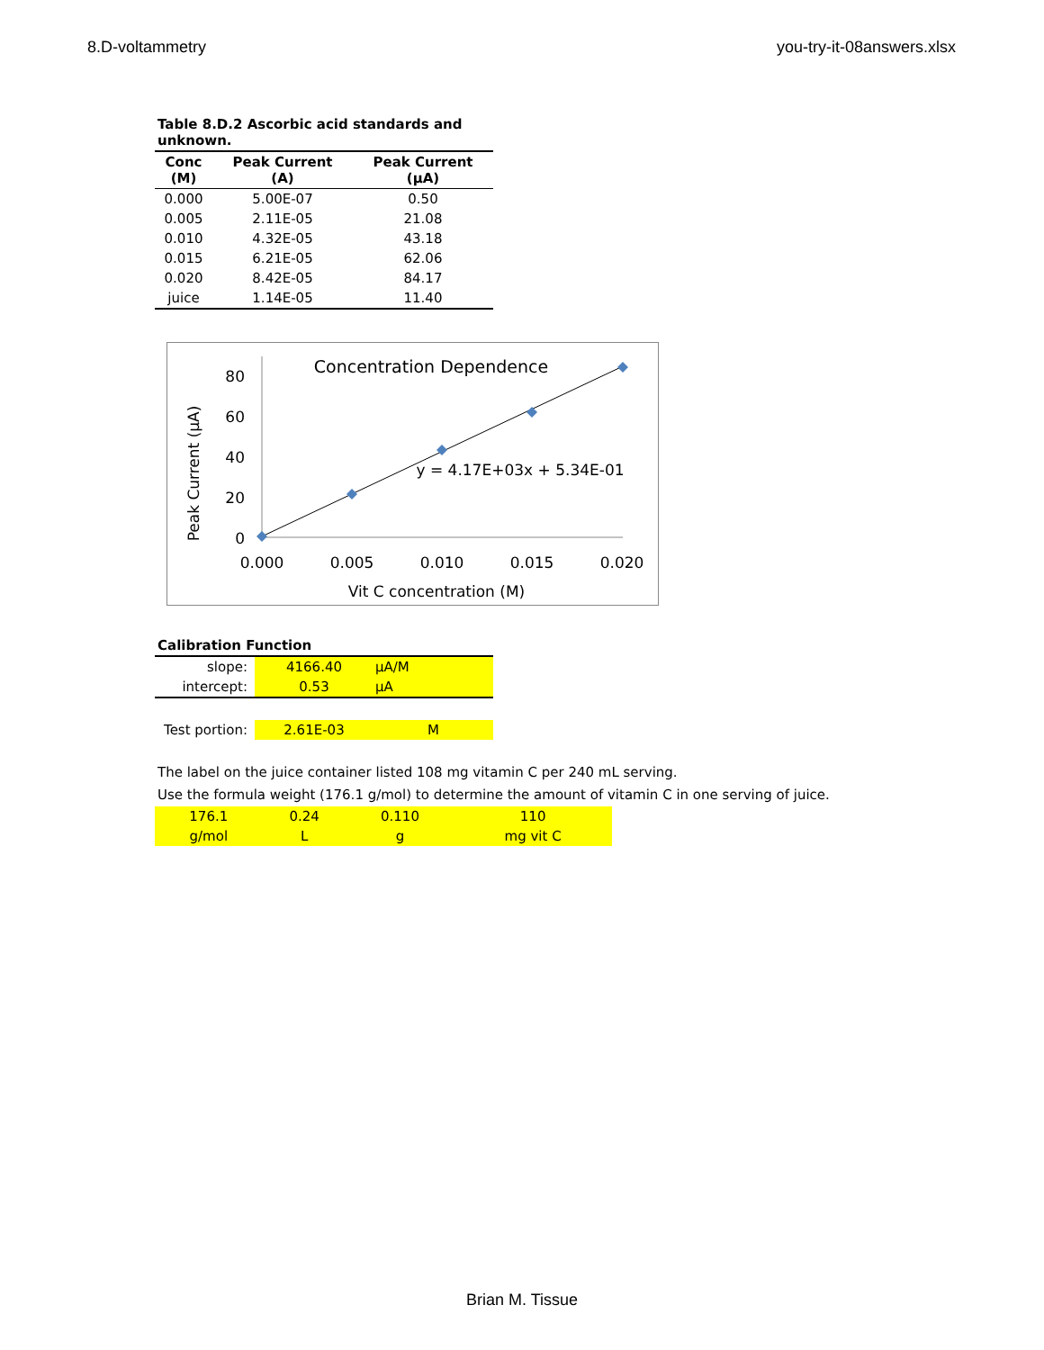8.D-voltammetry you-try-it-08answers.xlsx
| Table 8.D.2 Ascorbic acid standards and unknown. | | |
| Conc (M) | Peak Current (A) | Peak Current (µA) |
| 0.000 | 5.00E-07 | 0.50 |
| 0.005 | 2.11E-05 | 21.08 |
| 0.010 | 4.32E-05 | 43.18 |
| 0.015 | 6.21E-05 | 62.06 |
| 0.020 | 8.42E-05 | 84.17 |
| juice | 1.14E-05 | 11.40 |
Concentration Dependence
80
60
40
20
0
0.000
0.005
0.010
0.015
0.020
Vit C concentration (M)
Peak Current (µA)
y = 4.17E+03x + 5.34E-01
| Calibration Function | | |
| slope: | 4166.40 | µA/M |
| intercept: | 0.53 | µA |
| Test portion: | 2.61E-03 | M |
The label on the juice container listed 108 mg vitamin C per 240 mL serving.
Use the formula weight (176.1 g/mol) to determine the amount of vitamin C in one serving of juice.
| 176.1 | 0.24 | 0.110 | 110 |
| g/mol | L | g | mg vit C |
Brian M. Tissue